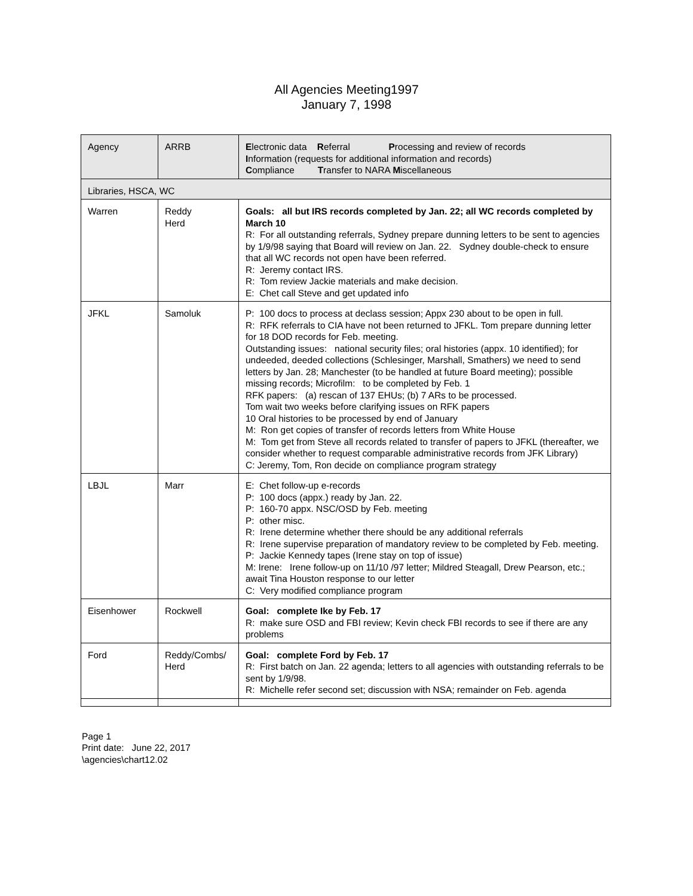All Agencies Meeting1997
January 7, 1998
| Agency | ARRB | E lectronic data R eferral P rocessing and review of records I nformation (requests for additional information and records) C ompliance T ransfer to NARA M iscellaneous |
| Libraries, HSCA, WC | | |
| Warren | Reddy Herd | Goals: all but IRS records completed by Jan. 22; all WC records completed by March 10 R: For all outstanding referrals, Sydney prepare dunning letters to be sent to agencies by 1/9/98 saying that Board will review on Jan. 22. Sydney double-check to ensure that all WC records not open have been referred. R: Jeremy contact IRS. R: Tom review Jackie materials and make decision. E: Chet call Steve and get updated info |
| JFKL | Samoluk | P: 100 docs to process at declass session; Appx 230 about to be open in full. R: RFK referrals to CIA have not been returned to JFKL. Tom prepare dunning letter for 18 DOD records for Feb. meeting. Outstanding issues: national security files; oral histories (appx. 10 identified); for undeeded, deeded collections (Schlesinger, Marshall, Smathers) we need to send letters by Jan. 28; Manchester (to be handled at future Board meeting); possible missing records; Microfilm: to be completed by Feb. 1 RFK papers: (a) rescan of 137 EHUs; (b) 7 ARs to be processed. Tom wait two weeks before clarifying issues on RFK papers 10 Oral histories to be processed by end of January M: Ron get copies of transfer of records letters from White House M: Tom get from Steve all records related to transfer of papers to JFKL (thereafter, we consider whether to request comparable administrative records from JFK Library) C: Jeremy, Tom, Ron decide on compliance program strategy |
| LBJL | Marr | E: Chet follow-up e-records P: 100 docs (appx.) ready by Jan. 22. P: 160-70 appx. NSC/OSD by Feb. meeting P: other misc. R: Irene determine whether there should be any additional referrals R: Irene supervise preparation of mandatory review to be completed by Feb. meeting. P: Jackie Kennedy tapes (Irene stay on top of issue) M: Irene: Irene follow-up on 11/10 /97 letter; Mildred Steagall, Drew Pearson, etc.; await Tina Houston response to our letter C: Very modified compliance program |
| Eisenhower | Rockwell | Goal: complete Ike by Feb. 17 R: make sure OSD and FBI review; Kevin check FBI records to see if there are any problems |
| Ford | Reddy/Combs/ Herd | Goal: complete Ford by Feb. 17 R: First batch on Jan. 22 agenda; letters to all agencies with outstanding referrals to be sent by 1/9/98. R: Michelle refer second set; discussion with NSA; remainder on Feb. agenda |
Page 1
Print date: June 22, 2017
\agencies\chart12.02